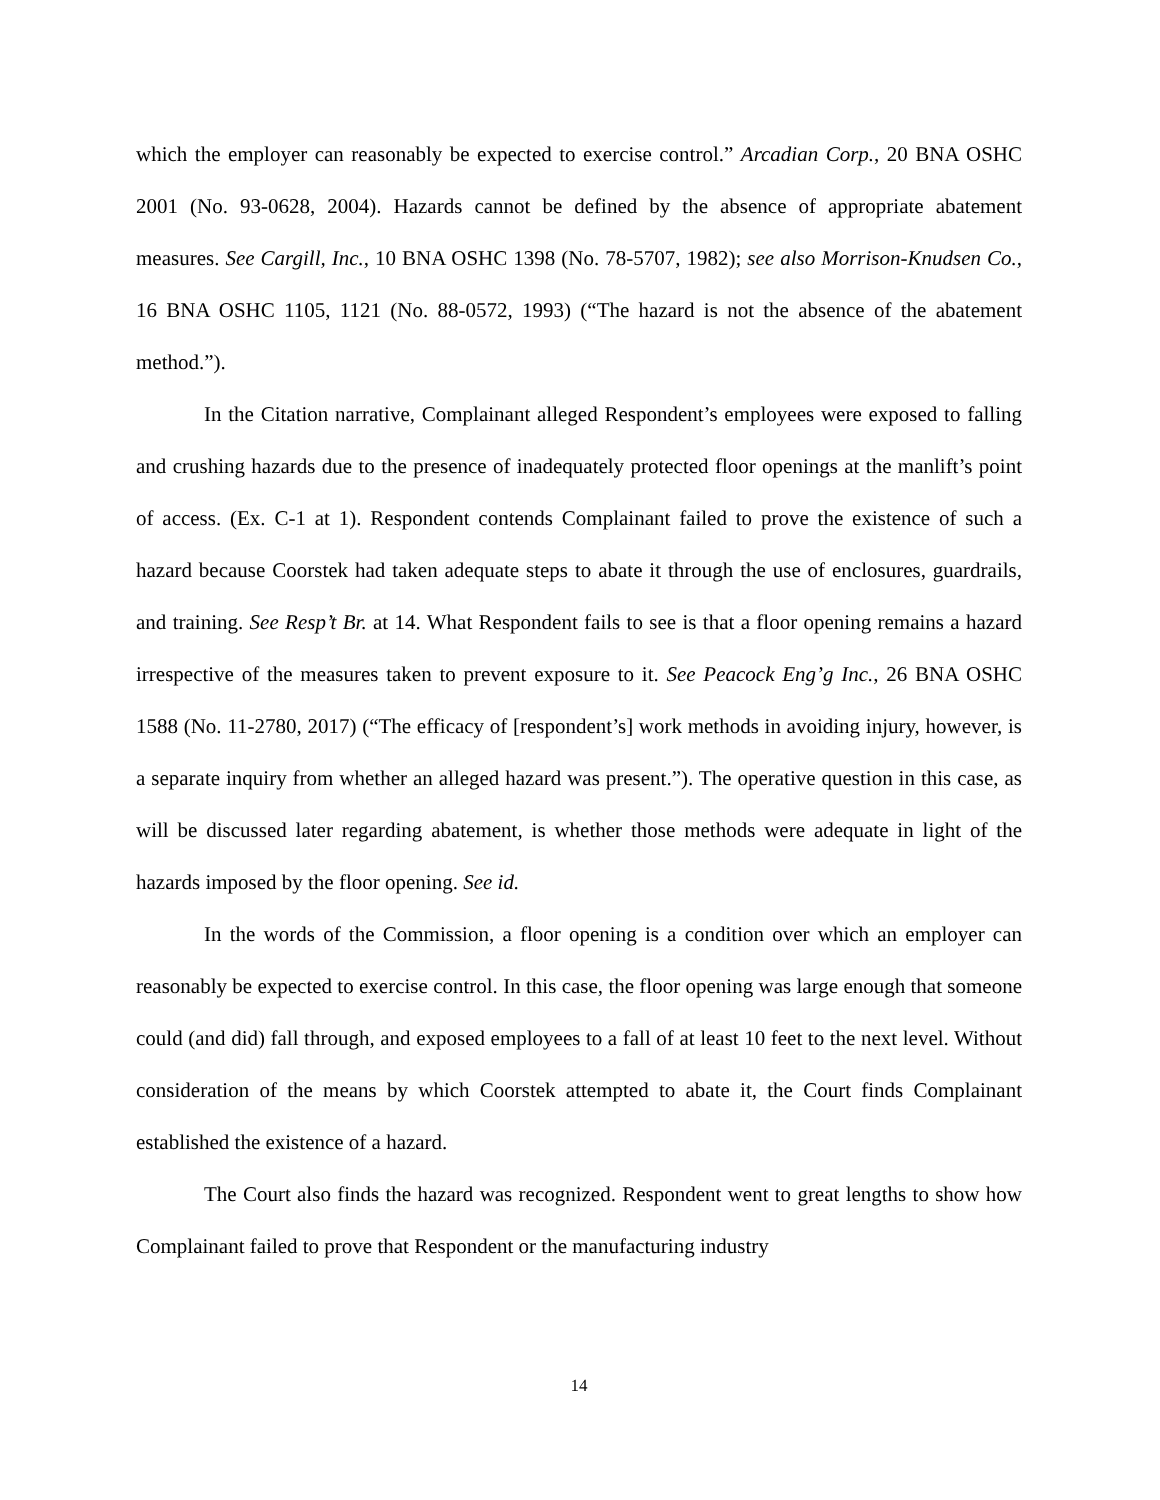which the employer can reasonably be expected to exercise control.” Arcadian Corp., 20 BNA OSHC 2001 (No. 93-0628, 2004). Hazards cannot be defined by the absence of appropriate abatement measures. See Cargill, Inc., 10 BNA OSHC 1398 (No. 78-5707, 1982); see also Morrison-Knudsen Co., 16 BNA OSHC 1105, 1121 (No. 88-0572, 1993) (“The hazard is not the absence of the abatement method.”).
In the Citation narrative, Complainant alleged Respondent’s employees were exposed to falling and crushing hazards due to the presence of inadequately protected floor openings at the manlift’s point of access. (Ex. C-1 at 1). Respondent contends Complainant failed to prove the existence of such a hazard because Coorstek had taken adequate steps to abate it through the use of enclosures, guardrails, and training. See Resp’t Br. at 14. What Respondent fails to see is that a floor opening remains a hazard irrespective of the measures taken to prevent exposure to it. See Peacock Eng’g Inc., 26 BNA OSHC 1588 (No. 11-2780, 2017) (“The efficacy of [respondent’s] work methods in avoiding injury, however, is a separate inquiry from whether an alleged hazard was present.”). The operative question in this case, as will be discussed later regarding abatement, is whether those methods were adequate in light of the hazards imposed by the floor opening. See id.
In the words of the Commission, a floor opening is a condition over which an employer can reasonably be expected to exercise control. In this case, the floor opening was large enough that someone could (and did) fall through, and exposed employees to a fall of at least 10 feet to the next level. Without consideration of the means by which Coorstek attempted to abate it, the Court finds Complainant established the existence of a hazard.
The Court also finds the hazard was recognized. Respondent went to great lengths to show how Complainant failed to prove that Respondent or the manufacturing industry
14